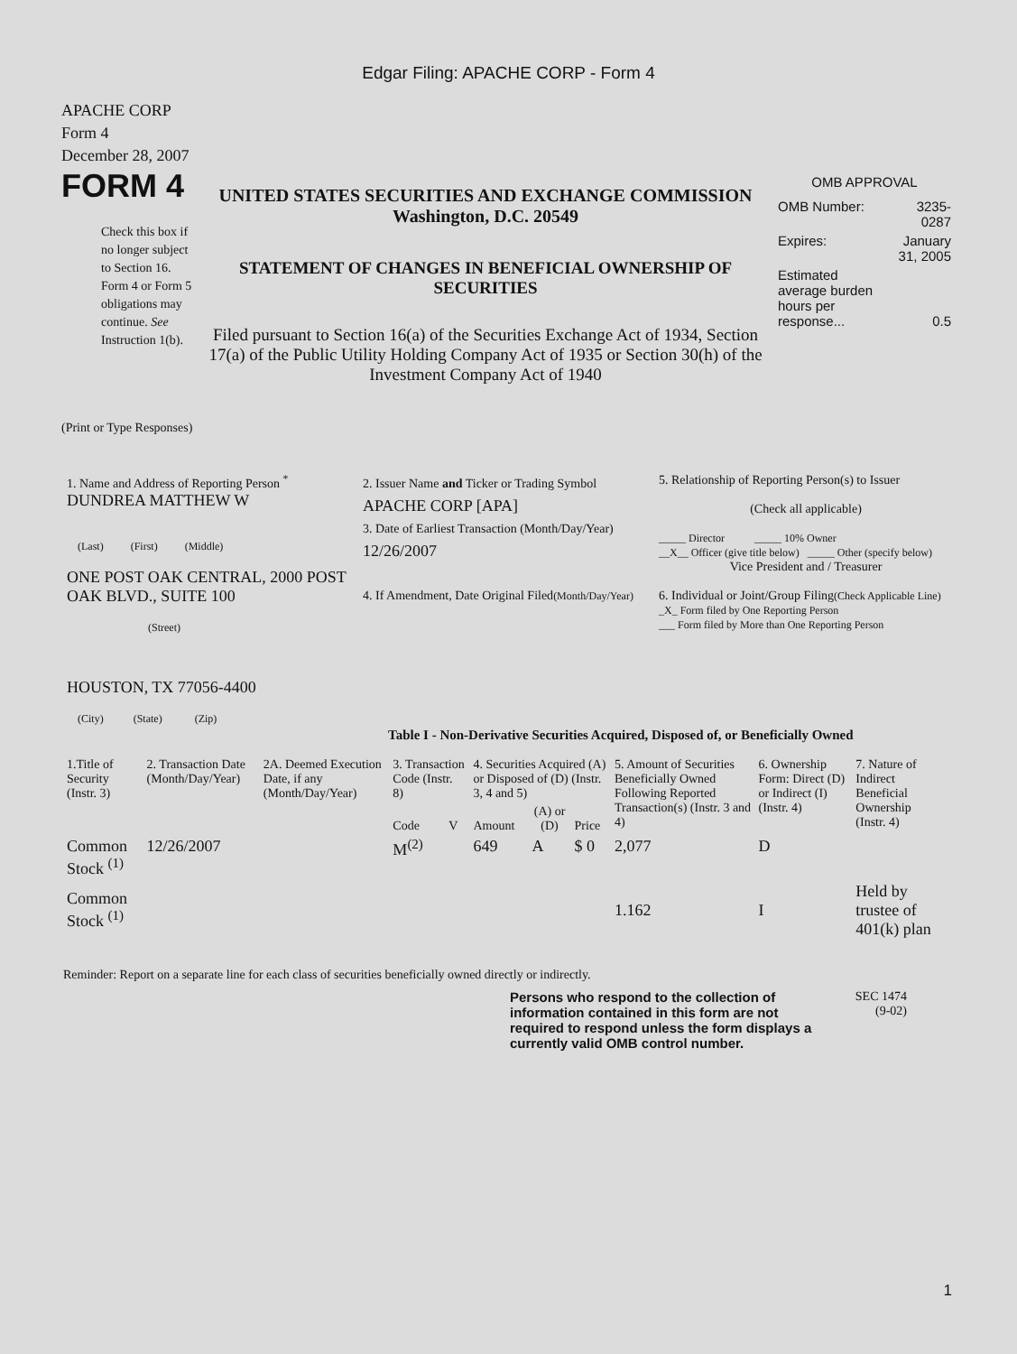Edgar Filing: APACHE CORP - Form 4
APACHE CORP
Form 4
December 28, 2007
FORM 4
Check this box if no longer subject to Section 16. Form 4 or Form 5 obligations may continue. See Instruction 1(b).
UNITED STATES SECURITIES AND EXCHANGE COMMISSION
Washington, D.C. 20549
STATEMENT OF CHANGES IN BENEFICIAL OWNERSHIP OF SECURITIES
Filed pursuant to Section 16(a) of the Securities Exchange Act of 1934, Section 17(a) of the Public Utility Holding Company Act of 1935 or Section 30(h) of the Investment Company Act of 1940
OMB APPROVAL
| OMB Number: | 3235-0287 |
| Expires: | January 31, 2005 |
| Estimated average burden hours per response... | 0.5 |
(Print or Type Responses)
| 1. Name and Address of Reporting Person <sup>*</sup> DUNDREA MATTHEW W (Last) (First) (Middle) ONE POST OAK CENTRAL, 2000 POST OAK BLVD., SUITE 100 (Street) HOUSTON, TX 77056-4400 (City) (State) (Zip) | 2. Issuer Name and Ticker or Trading Symbol APACHE CORP [APA] 3. Date of Earliest Transaction (Month/Day/Year) 12/26/2007 4. If Amendment, Date Original Filed (Month/Day/Year) | 5. Relationship of Reporting Person(s) to Issuer (Check all applicable) _____ Director _____ 10% Owner __X__ Officer (give title below) _____ Other (specify below) Vice President and / Treasurer 6. Individual or Joint/Group Filing (Check Applicable Line) _X_ Form filed by One Reporting Person ___ Form filed by More than One Reporting Person |
Table I - Non-Derivative Securities Acquired, Disposed of, or Beneficially Owned
| 1.Title of Security (Instr. 3) | 2. Transaction Date (Month/Day/Year) | 2A. Deemed Execution Date, if any (Month/Day/Year) | 3. Transaction Code (Instr. 8) | | 4. Securities Acquired (A) or Disposed of (D) (Instr. 3, 4 and 5) | | | 5. Amount of Securities Beneficially Owned Following Reported Transaction(s) (Instr. 3 and 4) | 6. Ownership Form: Direct (D) or Indirect (I) (Instr. 4) | 7. Nature of Indirect Beneficial Ownership (Instr. 4) |
| | | | Code | V | Amount | (A) or (D) | Price | | | |
| Common Stock <sup>(1)</sup> | 12/26/2007 | | M<sup>(2)</sup> | | 649 | A | $ 0 | 2,077 | D | |
| Common Stock <sup>(1)</sup> | | | | | | | | 1.162 | I | Held by trustee of 401(k) plan |
Reminder: Report on a separate line for each class of securities beneficially owned directly or indirectly.
Persons who respond to the collection of information contained in this form are not required to respond unless the form displays a currently valid OMB control number.
SEC 1474
(9-02)
1